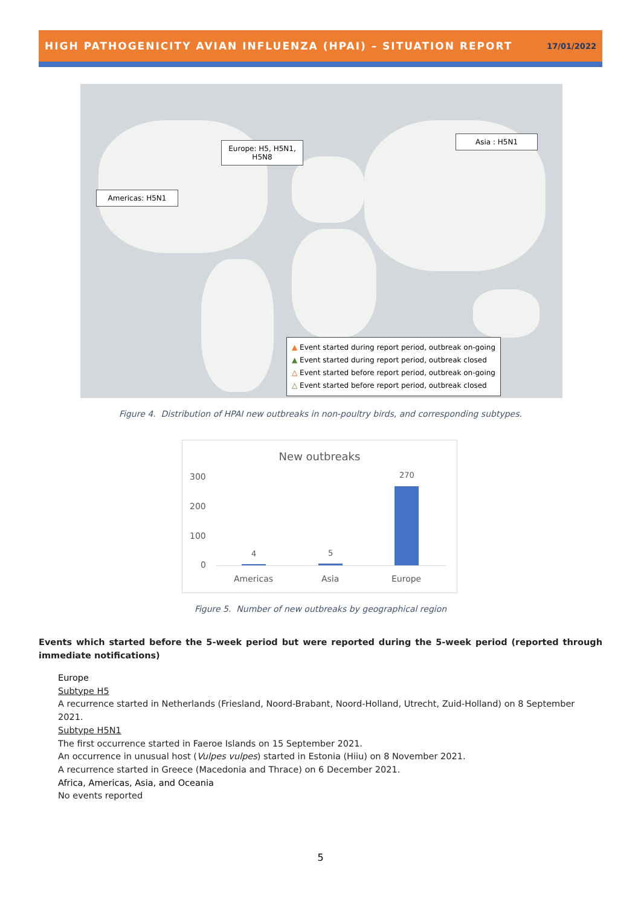HIGH PATHOGENICITY AVIAN INFLUENZA (HPAI) – SITUATION REPORT 17/01/2022
Americas: H5N1
Europe: H5, H5N1,
H5N8
Asia : H5N1
▲ Event started during report period, outbreak on-going
▲ Event started during report period, outbreak closed
△ Event started before report period, outbreak on-going
△ Event started before report period, outbreak closed
Figure 4. Distribution of HPAI new outbreaks in non-poultry birds, and corresponding subtypes.
New outbreaks
300
200
100
0
4 5
270
Americas Asia Europe
Figure 5. Number of new outbreaks by geographical region
Events which started before the 5-week period but were reported during the 5-week period (reported through immediate notifications)
Europe
Subtype H5
A recurrence started in Netherlands (Friesland, Noord-Brabant, Noord-Holland, Utrecht, Zuid-Holland) on 8 September 2021.
Subtype H5N1
The first occurrence started in Faeroe Islands on 15 September 2021.
An occurrence in unusual host (Vulpes vulpes) started in Estonia (Hiiu) on 8 November 2021.
A recurrence started in Greece (Macedonia and Thrace) on 6 December 2021.
Africa, Americas, Asia, and Oceania
No events reported
5